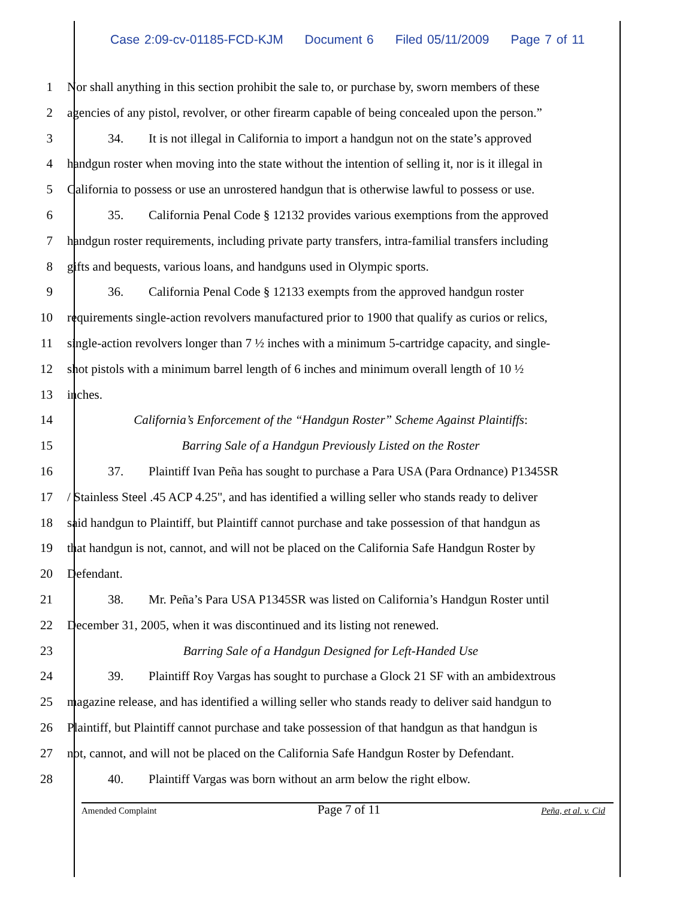Case 2:09-cv-01185-FCD-KJM Document 6 Filed 05/11/2009 Page 7 of 11
1 Nor shall anything in this section prohibit the sale to, or purchase by, sworn members of these
2 agencies of any pistol, revolver, or other firearm capable of being concealed upon the person.”
3 34. It is not illegal in California to import a handgun not on the state’s approved
4 handgun roster when moving into the state without the intention of selling it, nor is it illegal in
5 California to possess or use an unrostered handgun that is otherwise lawful to possess or use.
6 35. California Penal Code § 12132 provides various exemptions from the approved
7 handgun roster requirements, including private party transfers, intra-familial transfers including
8 gifts and bequests, various loans, and handguns used in Olympic sports.
9 36. California Penal Code § 12133 exempts from the approved handgun roster
10 requirements single-action revolvers manufactured prior to 1900 that qualify as curios or relics,
11 single-action revolvers longer than 7 ½ inches with a minimum 5-cartridge capacity, and single-
12 shot pistols with a minimum barrel length of 6 inches and minimum overall length of 10 ½
13 inches.
14 California’s Enforcement of the “Handgun Roster” Scheme Against Plaintiffs:
15 Barring Sale of a Handgun Previously Listed on the Roster
16 37. Plaintiff Ivan Peña has sought to purchase a Para USA (Para Ordnance) P1345SR
17 / Stainless Steel .45 ACP 4.25", and has identified a willing seller who stands ready to deliver
18 said handgun to Plaintiff, but Plaintiff cannot purchase and take possession of that handgun as
19 that handgun is not, cannot, and will not be placed on the California Safe Handgun Roster by
20 Defendant.
21 38. Mr. Peña’s Para USA P1345SR was listed on California’s Handgun Roster until
22 December 31, 2005, when it was discontinued and its listing not renewed.
23 Barring Sale of a Handgun Designed for Left-Handed Use
24 39. Plaintiff Roy Vargas has sought to purchase a Glock 21 SF with an ambidextrous
25 magazine release, and has identified a willing seller who stands ready to deliver said handgun to
26 Plaintiff, but Plaintiff cannot purchase and take possession of that handgun as that handgun is
27 not, cannot, and will not be placed on the California Safe Handgun Roster by Defendant.
28 40. Plaintiff Vargas was born without an arm below the right elbow.
Amended Complaint Page 7 of 11 Peña, et al. v. Cid